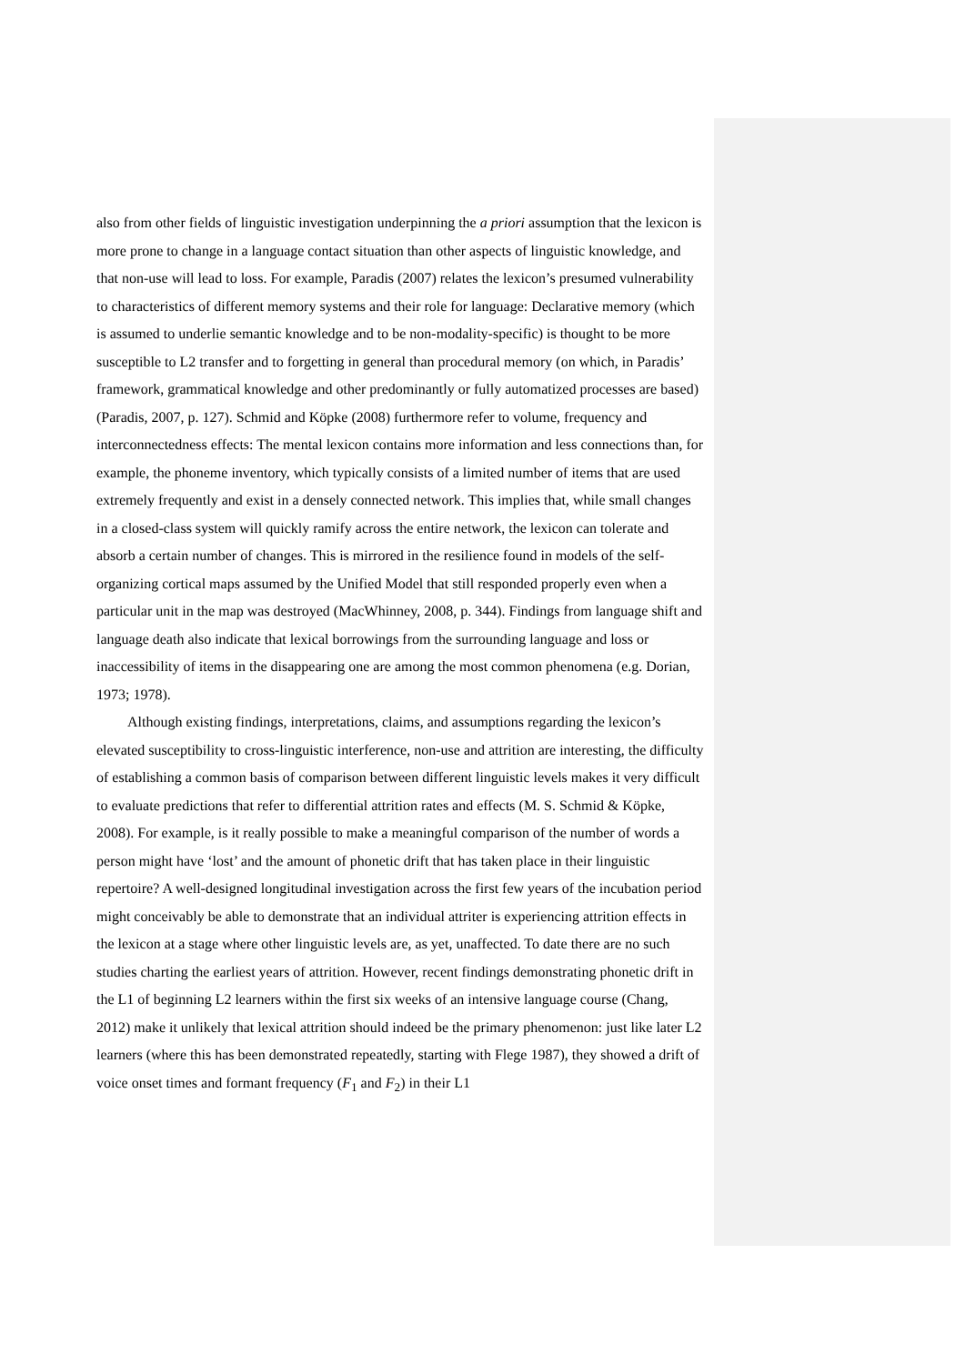also from other fields of linguistic investigation underpinning the a priori assumption that the lexicon is more prone to change in a language contact situation than other aspects of linguistic knowledge, and that non-use will lead to loss. For example, Paradis (2007) relates the lexicon’s presumed vulnerability to characteristics of different memory systems and their role for language: Declarative memory (which is assumed to underlie semantic knowledge and to be non-modality-specific) is thought to be more susceptible to L2 transfer and to forgetting in general than procedural memory (on which, in Paradis’ framework, grammatical knowledge and other predominantly or fully automatized processes are based) (Paradis, 2007, p. 127). Schmid and Köpke (2008) furthermore refer to volume, frequency and interconnectedness effects: The mental lexicon contains more information and less connections than, for example, the phoneme inventory, which typically consists of a limited number of items that are used extremely frequently and exist in a densely connected network. This implies that, while small changes in a closed-class system will quickly ramify across the entire network, the lexicon can tolerate and absorb a certain number of changes. This is mirrored in the resilience found in models of the self-organizing cortical maps assumed by the Unified Model that still responded properly even when a particular unit in the map was destroyed (MacWhinney, 2008, p. 344). Findings from language shift and language death also indicate that lexical borrowings from the surrounding language and loss or inaccessibility of items in the disappearing one are among the most common phenomena (e.g. Dorian, 1973; 1978).
Although existing findings, interpretations, claims, and assumptions regarding the lexicon’s elevated susceptibility to cross-linguistic interference, non-use and attrition are interesting, the difficulty of establishing a common basis of comparison between different linguistic levels makes it very difficult to evaluate predictions that refer to differential attrition rates and effects (M. S. Schmid & Köpke, 2008). For example, is it really possible to make a meaningful comparison of the number of words a person might have ‘lost’ and the amount of phonetic drift that has taken place in their linguistic repertoire? A well-designed longitudinal investigation across the first few years of the incubation period might conceivably be able to demonstrate that an individual attriter is experiencing attrition effects in the lexicon at a stage where other linguistic levels are, as yet, unaffected. To date there are no such studies charting the earliest years of attrition. However, recent findings demonstrating phonetic drift in the L1 of beginning L2 learners within the first six weeks of an intensive language course (Chang, 2012) make it unlikely that lexical attrition should indeed be the primary phenomenon: just like later L2 learners (where this has been demonstrated repeatedly, starting with Flege 1987), they showed a drift of voice onset times and formant frequency (F<sub>1</sub> and F<sub>2</sub>) in their L1